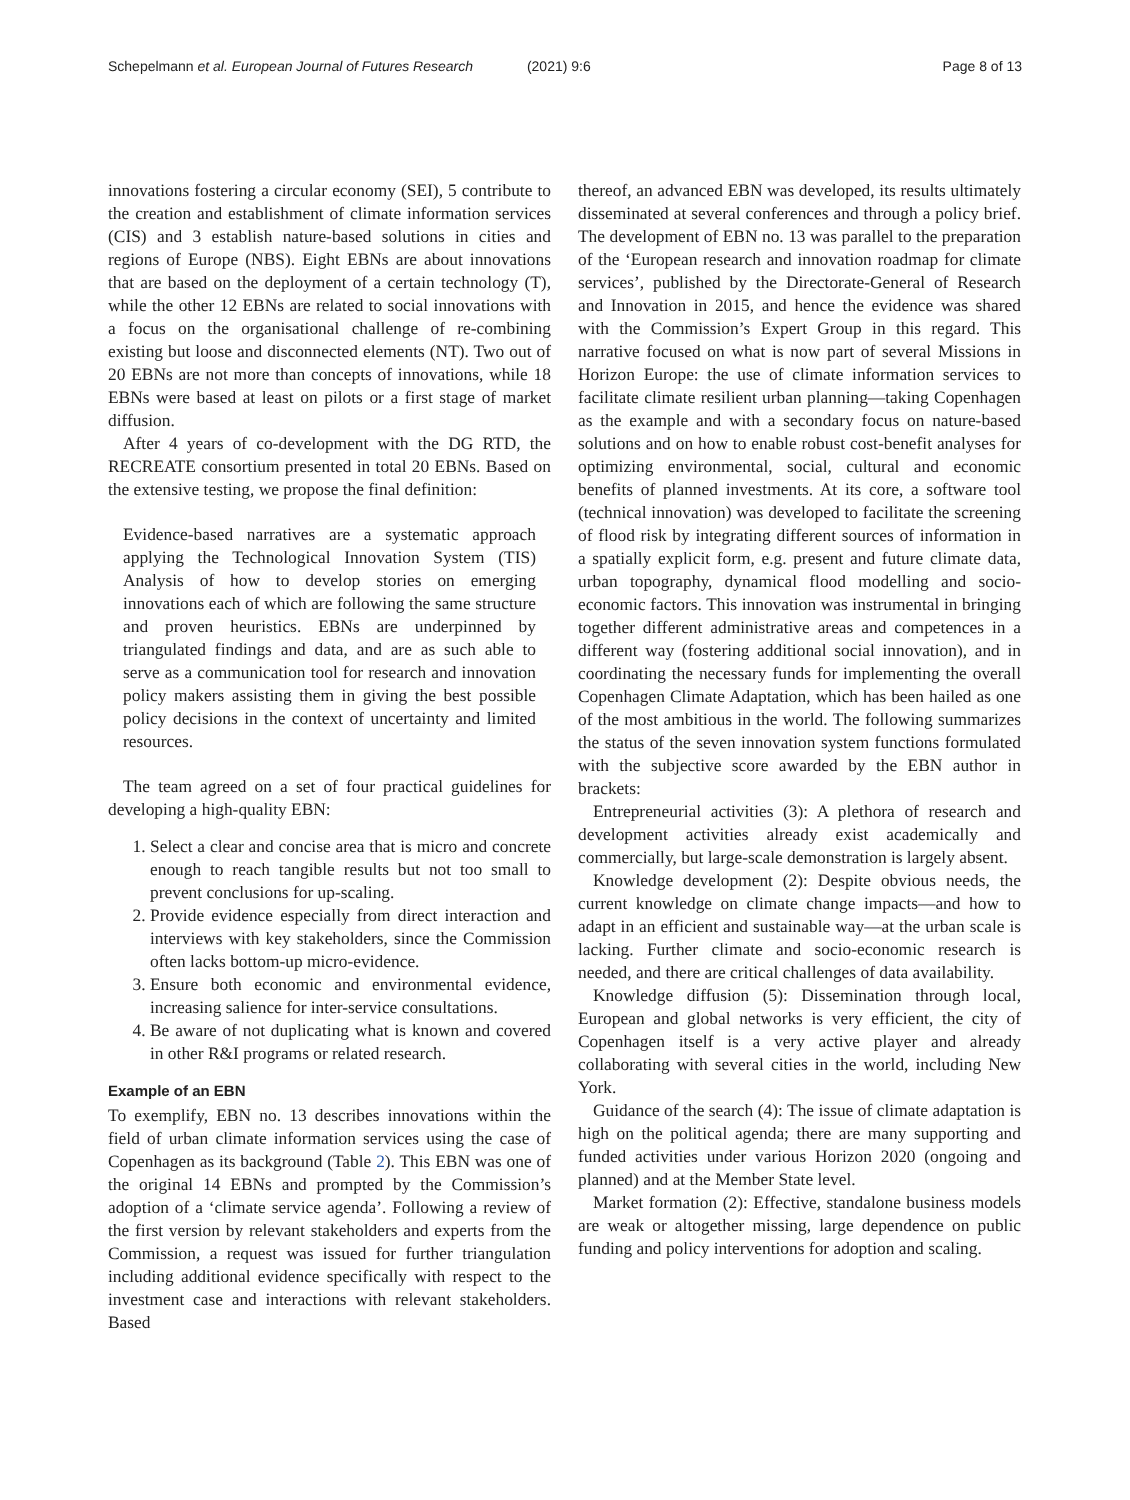Schepelmann et al. European Journal of Futures Research (2021) 9:6
Page 8 of 13
innovations fostering a circular economy (SEI), 5 contribute to the creation and establishment of climate information services (CIS) and 3 establish nature-based solutions in cities and regions of Europe (NBS). Eight EBNs are about innovations that are based on the deployment of a certain technology (T), while the other 12 EBNs are related to social innovations with a focus on the organisational challenge of re-combining existing but loose and disconnected elements (NT). Two out of 20 EBNs are not more than concepts of innovations, while 18 EBNs were based at least on pilots or a first stage of market diffusion.
After 4 years of co-development with the DG RTD, the RECREATE consortium presented in total 20 EBNs. Based on the extensive testing, we propose the final definition:
Evidence-based narratives are a systematic approach applying the Technological Innovation System (TIS) Analysis of how to develop stories on emerging innovations each of which are following the same structure and proven heuristics. EBNs are underpinned by triangulated findings and data, and are as such able to serve as a communication tool for research and innovation policy makers assisting them in giving the best possible policy decisions in the context of uncertainty and limited resources.
The team agreed on a set of four practical guidelines for developing a high-quality EBN:
1. Select a clear and concise area that is micro and concrete enough to reach tangible results but not too small to prevent conclusions for up-scaling.
2. Provide evidence especially from direct interaction and interviews with key stakeholders, since the Commission often lacks bottom-up micro-evidence.
3. Ensure both economic and environmental evidence, increasing salience for inter-service consultations.
4. Be aware of not duplicating what is known and covered in other R&I programs or related research.
Example of an EBN
To exemplify, EBN no. 13 describes innovations within the field of urban climate information services using the case of Copenhagen as its background (Table 2). This EBN was one of the original 14 EBNs and prompted by the Commission’s adoption of a ‘climate service agenda’. Following a review of the first version by relevant stakeholders and experts from the Commission, a request was issued for further triangulation including additional evidence specifically with respect to the investment case and interactions with relevant stakeholders. Based
thereof, an advanced EBN was developed, its results ultimately disseminated at several conferences and through a policy brief. The development of EBN no. 13 was parallel to the preparation of the ‘European research and innovation roadmap for climate services’, published by the Directorate-General of Research and Innovation in 2015, and hence the evidence was shared with the Commission’s Expert Group in this regard. This narrative focused on what is now part of several Missions in Horizon Europe: the use of climate information services to facilitate climate resilient urban planning—taking Copenhagen as the example and with a secondary focus on nature-based solutions and on how to enable robust cost-benefit analyses for optimizing environmental, social, cultural and economic benefits of planned investments. At its core, a software tool (technical innovation) was developed to facilitate the screening of flood risk by integrating different sources of information in a spatially explicit form, e.g. present and future climate data, urban topography, dynamical flood modelling and socio-economic factors. This innovation was instrumental in bringing together different administrative areas and competences in a different way (fostering additional social innovation), and in coordinating the necessary funds for implementing the overall Copenhagen Climate Adaptation, which has been hailed as one of the most ambitious in the world. The following summarizes the status of the seven innovation system functions formulated with the subjective score awarded by the EBN author in brackets:
Entrepreneurial activities (3): A plethora of research and development activities already exist academically and commercially, but large-scale demonstration is largely absent.
Knowledge development (2): Despite obvious needs, the current knowledge on climate change impacts—and how to adapt in an efficient and sustainable way—at the urban scale is lacking. Further climate and socio-economic research is needed, and there are critical challenges of data availability.
Knowledge diffusion (5): Dissemination through local, European and global networks is very efficient, the city of Copenhagen itself is a very active player and already collaborating with several cities in the world, including New York.
Guidance of the search (4): The issue of climate adaptation is high on the political agenda; there are many supporting and funded activities under various Horizon 2020 (ongoing and planned) and at the Member State level.
Market formation (2): Effective, standalone business models are weak or altogether missing, large dependence on public funding and policy interventions for adoption and scaling.